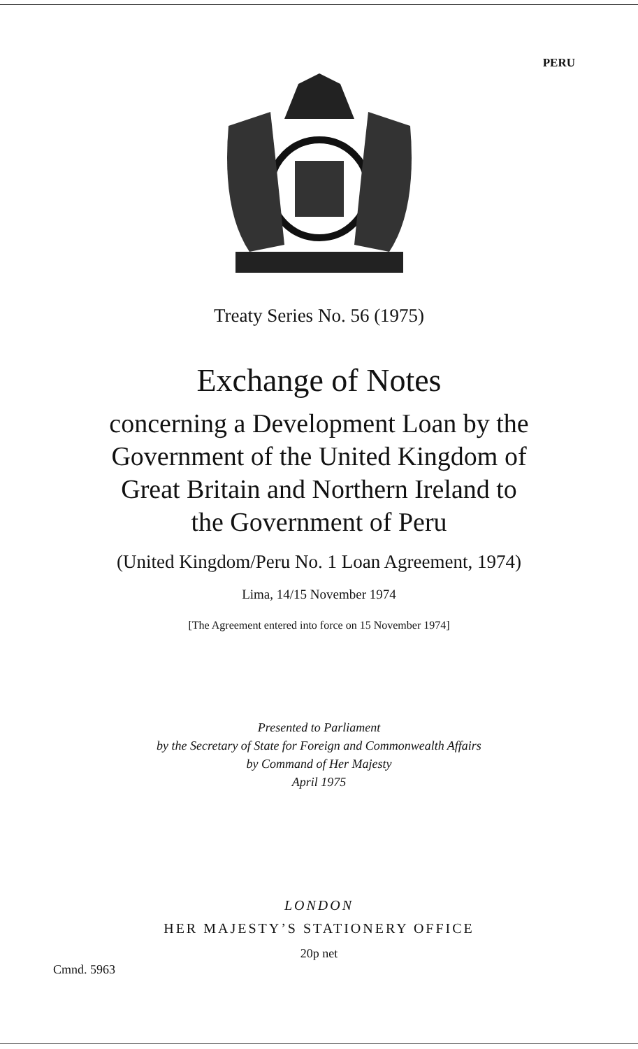PERU
Treaty Series No. 56 (1975)
Exchange of Notes
concerning a Development Loan by the
Government of the United Kingdom of
Great Britain and Northern Ireland to
the Government of Peru
(United Kingdom/Peru No. 1 Loan Agreement, 1974)
Lima, 14/15 November 1974
[The Agreement entered into force on 15 November 1974]
Presented to Parliament
by the Secretary of State for Foreign and Commonwealth Affairs
by Command of Her Majesty
April 1975
LONDON
HER MAJESTY’S STATIONERY OFFICE
20p net
Cmnd. 5963